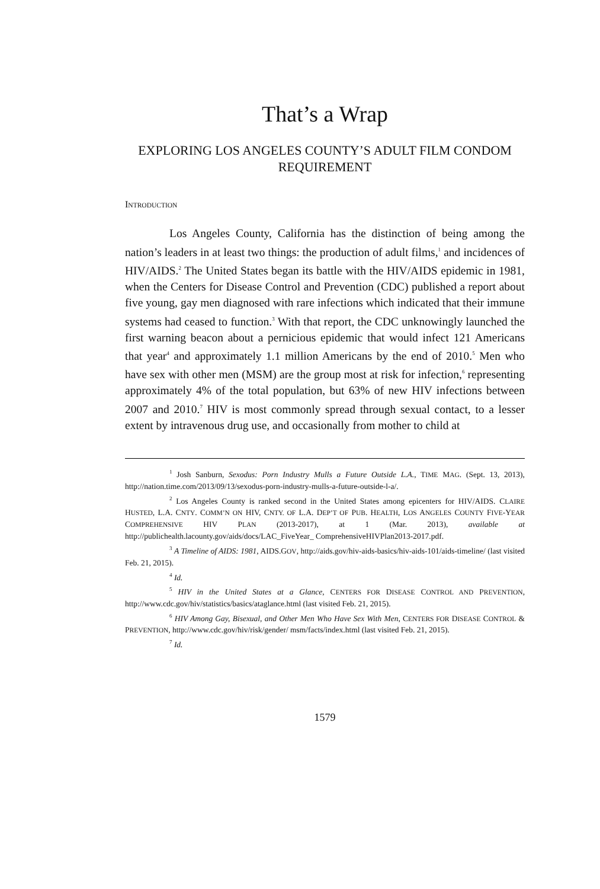That’s a Wrap
EXPLORING LOS ANGELES COUNTY’S ADULT FILM CONDOM REQUIREMENT
INTRODUCTION
Los Angeles County, California has the distinction of being among the nation’s leaders in at least two things: the production of adult films,<sup>1</sup> and incidences of HIV/AIDS.<sup>2</sup> The United States began its battle with the HIV/AIDS epidemic in 1981, when the Centers for Disease Control and Prevention (CDC) published a report about five young, gay men diagnosed with rare infections which indicated that their immune systems had ceased to function.<sup>3</sup> With that report, the CDC unknowingly launched the first warning beacon about a pernicious epidemic that would infect 121 Americans that year<sup>4</sup> and approximately 1.1 million Americans by the end of 2010.<sup>5</sup> Men who have sex with other men (MSM) are the group most at risk for infection,<sup>6</sup> representing approximately 4% of the total population, but 63% of new HIV infections between 2007 and 2010.<sup>7</sup> HIV is most commonly spread through sexual contact, to a lesser extent by intravenous drug use, and occasionally from mother to child at
<sup>1</sup> Josh Sanburn, Sexodus: Porn Industry Mulls a Future Outside L.A., TIME MAG. (Sept. 13, 2013), http://nation.time.com/2013/09/13/sexodus-porn-industry-mulls-a-future-outside-l-a/.
<sup>2</sup> Los Angeles County is ranked second in the United States among epicenters for HIV/AIDS. CLAIRE HUSTED, L.A. CNTY. COMM’N ON HIV, CNTY. OF L.A. DEP’T OF PUB. HEALTH, LOS ANGELES COUNTY FIVE-YEAR COMPREHENSIVE HIV PLAN (2013-2017), at 1 (Mar. 2013), available at http://publichealth.lacounty.gov/aids/docs/LAC_FiveYear_ ComprehensiveHIVPlan2013-2017.pdf.
<sup>3</sup> A Timeline of AIDS: 1981, AIDS.GOV, http://aids.gov/hiv-aids-basics/hiv-aids-101/aids-timeline/ (last visited Feb. 21, 2015).
<sup>4</sup> Id.
<sup>5</sup> HIV in the United States at a Glance, CENTERS FOR DISEASE CONTROL AND PREVENTION, http://www.cdc.gov/hiv/statistics/basics/ataglance.html (last visited Feb. 21, 2015).
<sup>6</sup> HIV Among Gay, Bisexual, and Other Men Who Have Sex With Men, CENTERS FOR DISEASE CONTROL & PREVENTION, http://www.cdc.gov/hiv/risk/gender/ msm/facts/index.html (last visited Feb. 21, 2015).
<sup>7</sup> Id.
1579